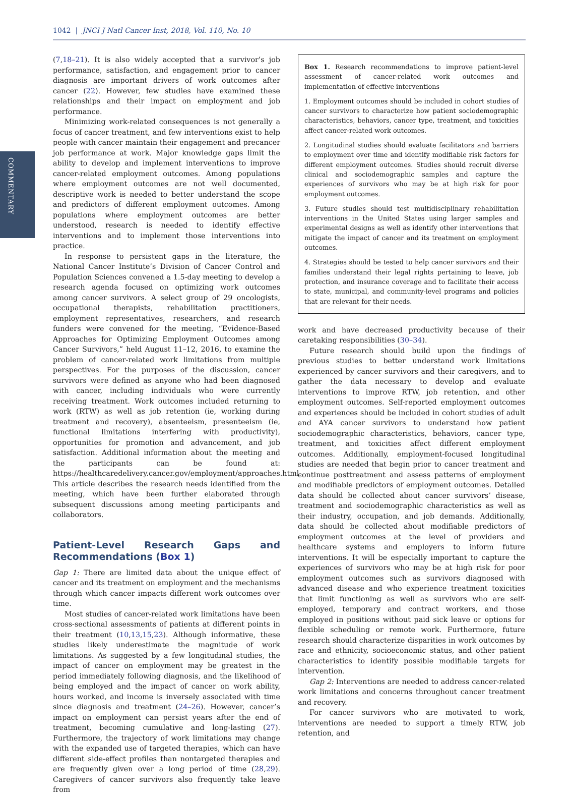1042 | JNCI J Natl Cancer Inst, 2018, Vol. 110, No. 10
COMMENTARY
(7,18–21). It is also widely accepted that a survivor’s job performance, satisfaction, and engagement prior to cancer diagnosis are important drivers of work outcomes after cancer (22). However, few studies have examined these relationships and their impact on employment and job performance.
Minimizing work-related consequences is not generally a focus of cancer treatment, and few interventions exist to help people with cancer maintain their engagement and precancer job performance at work. Major knowledge gaps limit the ability to develop and implement interventions to improve cancer-related employment outcomes. Among populations where employment outcomes are not well documented, descriptive work is needed to better understand the scope and predictors of different employment outcomes. Among populations where employment outcomes are better understood, research is needed to identify effective interventions and to implement those interventions into practice.
In response to persistent gaps in the literature, the National Cancer Institute’s Division of Cancer Control and Population Sciences convened a 1.5-day meeting to develop a research agenda focused on optimizing work outcomes among cancer survivors. A select group of 29 oncologists, occupational therapists, rehabilitation practitioners, employment representatives, researchers, and research funders were convened for the meeting, “Evidence-Based Approaches for Optimizing Employment Outcomes among Cancer Survivors,” held August 11–12, 2016, to examine the problem of cancer-related work limitations from multiple perspectives. For the purposes of the discussion, cancer survivors were defined as anyone who had been diagnosed with cancer, including individuals who were currently receiving treatment. Work outcomes included returning to work (RTW) as well as job retention (ie, working during treatment and recovery), absenteeism, presenteeism (ie, functional limitations interfering with productivity), opportunities for promotion and advancement, and job satisfaction. Additional information about the meeting and the participants can be found at: https://healthcaredelivery.cancer.gov/employment/approaches.html. This article describes the research needs identified from the meeting, which have been further elaborated through subsequent discussions among meeting participants and collaborators.
Patient-Level Research Gaps and Recommendations (Box 1)
Gap 1: There are limited data about the unique effect of cancer and its treatment on employment and the mechanisms through which cancer impacts different work outcomes over time.
Most studies of cancer-related work limitations have been cross-sectional assessments of patients at different points in their treatment (10,13,15,23). Although informative, these studies likely underestimate the magnitude of work limitations. As suggested by a few longitudinal studies, the impact of cancer on employment may be greatest in the period immediately following diagnosis, and the likelihood of being employed and the impact of cancer on work ability, hours worked, and income is inversely associated with time since diagnosis and treatment (24–26). However, cancer’s impact on employment can persist years after the end of treatment, becoming cumulative and long-lasting (27). Furthermore, the trajectory of work limitations may change with the expanded use of targeted therapies, which can have different side-effect profiles than nontargeted therapies and are frequently given over a long period of time (28,29). Caregivers of cancer survivors also frequently take leave from
Box 1. Research recommendations to improve patient-level assessment of cancer-related work outcomes and implementation of effective interventions
1. Employment outcomes should be included in cohort studies of cancer survivors to characterize how patient sociodemographic characteristics, behaviors, cancer type, treatment, and toxicities affect cancer-related work outcomes.
2. Longitudinal studies should evaluate facilitators and barriers to employment over time and identify modifiable risk factors for different employment outcomes. Studies should recruit diverse clinical and sociodemographic samples and capture the experiences of survivors who may be at high risk for poor employment outcomes.
3. Future studies should test multidisciplinary rehabilitation interventions in the United States using larger samples and experimental designs as well as identify other interventions that mitigate the impact of cancer and its treatment on employment outcomes.
4. Strategies should be tested to help cancer survivors and their families understand their legal rights pertaining to leave, job protection, and insurance coverage and to facilitate their access to state, municipal, and community-level programs and policies that are relevant for their needs.
work and have decreased productivity because of their caretaking responsibilities (30–34).
Future research should build upon the findings of previous studies to better understand work limitations experienced by cancer survivors and their caregivers, and to gather the data necessary to develop and evaluate interventions to improve RTW, job retention, and other employment outcomes. Self-reported employment outcomes and experiences should be included in cohort studies of adult and AYA cancer survivors to understand how patient sociodemographic characteristics, behaviors, cancer type, treatment, and toxicities affect different employment outcomes. Additionally, employment-focused longitudinal studies are needed that begin prior to cancer treatment and continue posttreatment and assess patterns of employment and modifiable predictors of employment outcomes. Detailed data should be collected about cancer survivors’ disease, treatment and sociodemographic characteristics as well as their industry, occupation, and job demands. Additionally, data should be collected about modifiable predictors of employment outcomes at the level of providers and healthcare systems and employers to inform future interventions. It will be especially important to capture the experiences of survivors who may be at high risk for poor employment outcomes such as survivors diagnosed with advanced disease and who experience treatment toxicities that limit functioning as well as survivors who are self-employed, temporary and contract workers, and those employed in positions without paid sick leave or options for flexible scheduling or remote work. Furthermore, future research should characterize disparities in work outcomes by race and ethnicity, socioeconomic status, and other patient characteristics to identify possible modifiable targets for intervention.
Gap 2: Interventions are needed to address cancer-related work limitations and concerns throughout cancer treatment and recovery.
For cancer survivors who are motivated to work, interventions are needed to support a timely RTW, job retention, and